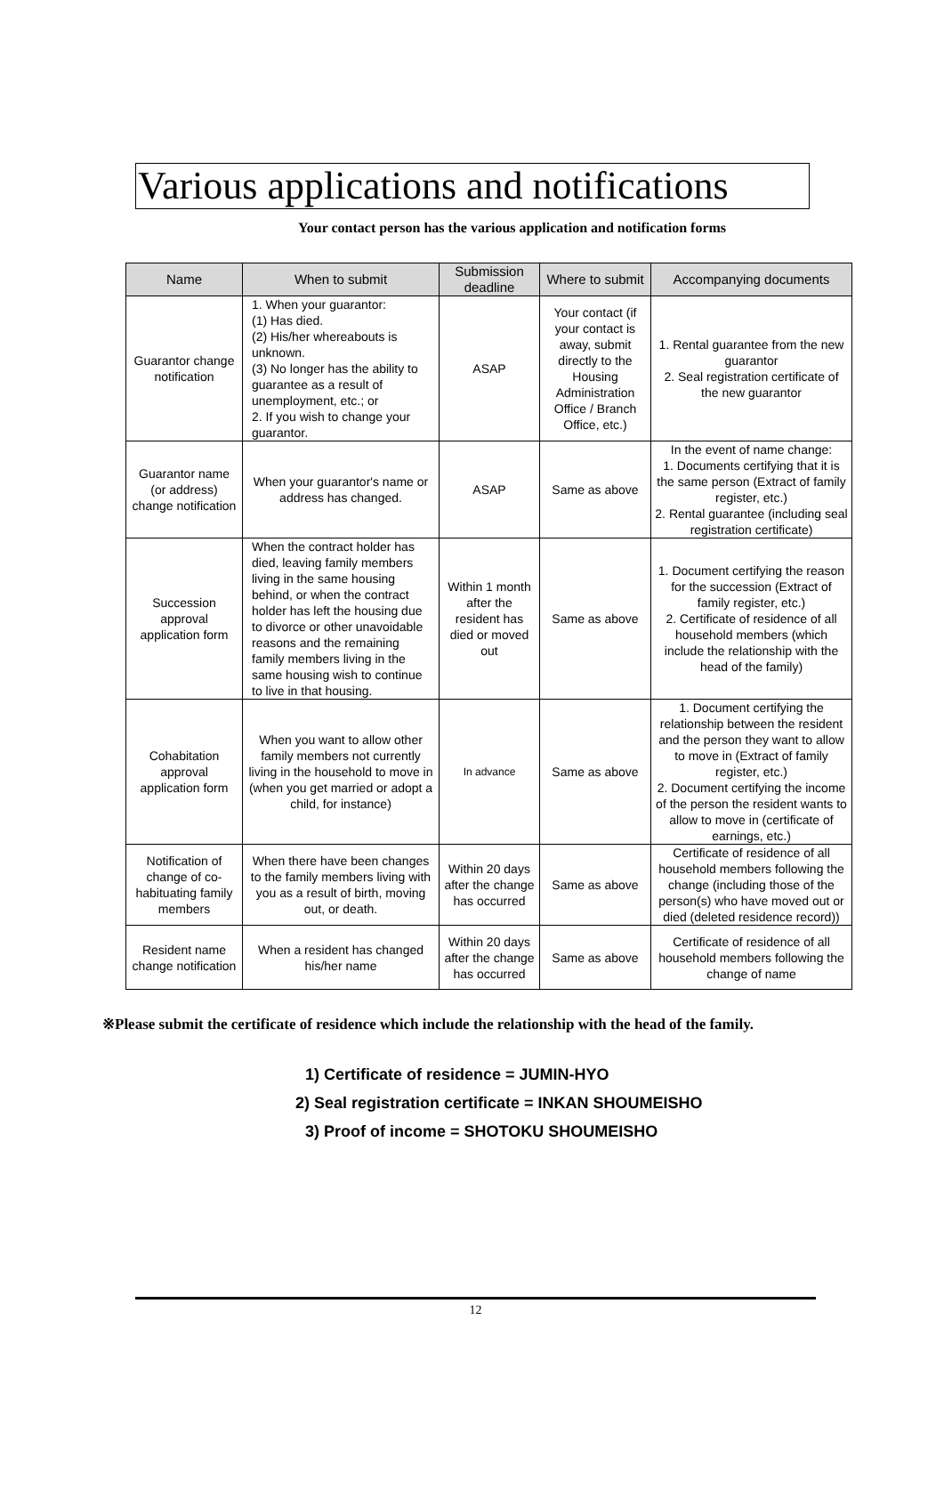Various applications and notifications
Your contact person has the various application and notification forms
| Name | When to submit | Submission deadline | Where to submit | Accompanying documents |
| --- | --- | --- | --- | --- |
| Guarantor change notification | 1. When your guarantor: (1) Has died. (2) His/her whereabouts is unknown. (3) No longer has the ability to guarantee as a result of unemployment, etc.; or 2. If you wish to change your guarantor. | ASAP | Your contact (if your contact is away, submit directly to the Housing Administration Office / Branch Office, etc.) | 1. Rental guarantee from the new guarantor 2. Seal registration certificate of the new guarantor |
| Guarantor name (or address) change notification | When your guarantor's name or address has changed. | ASAP | Same as above | In the event of name change: 1. Documents certifying that it is the same person (Extract of family register, etc.) 2. Rental guarantee (including seal registration certificate) |
| Succession approval application form | When the contract holder has died, leaving family members living in the same housing behind, or when the contract holder has left the housing due to divorce or other unavoidable reasons and the remaining family members living in the same housing wish to continue to live in that housing. | Within 1 month after the resident has died or moved out | Same as above | 1. Document certifying the reason for the succession (Extract of family register, etc.) 2. Certificate of residence of all household members (which include the relationship with the head of the family) |
| Cohabitation approval application form | When you want to allow other family members not currently living in the household to move in (when you get married or adopt a child, for instance) | In advance | Same as above | 1. Document certifying the relationship between the resident and the person they want to allow to move in (Extract of family register, etc.) 2. Document certifying the income of the person the resident wants to allow to move in (certificate of earnings, etc.) |
| Notification of change of co-habituating family members | When there have been changes to the family members living with you as a result of birth, moving out, or death. | Within 20 days after the change has occurred | Same as above | Certificate of residence of all household members following the change (including those of the person(s) who have moved out or died (deleted residence record)) |
| Resident name change notification | When a resident has changed his/her name | Within 20 days after the change has occurred | Same as above | Certificate of residence of all household members following the change of name |
※Please submit the certificate of residence which include the relationship with the head of the family.
1) Certificate of residence = JUMIN-HYO
2) Seal registration certificate = INKAN SHOUMEISHO
3) Proof of income = SHOTOKU SHOUMEISHO
12